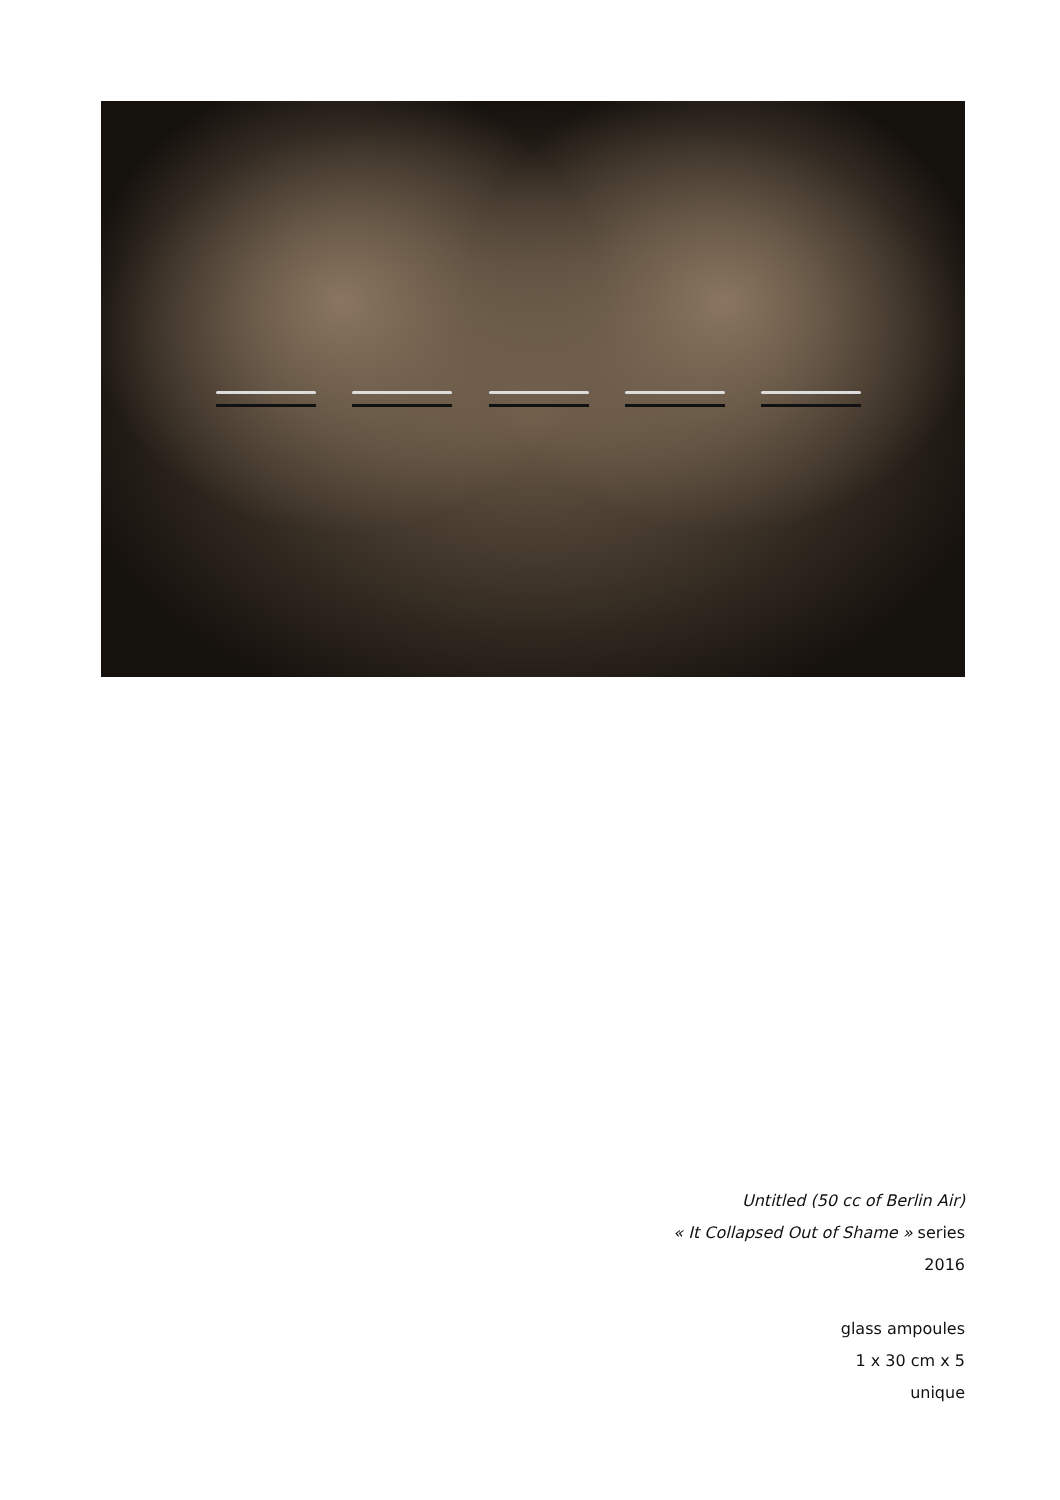Untitled (50 cc of Berlin Air)
« It Collapsed Out of Shame » series
2016
glass ampoules
1 x 30 cm x 5
unique